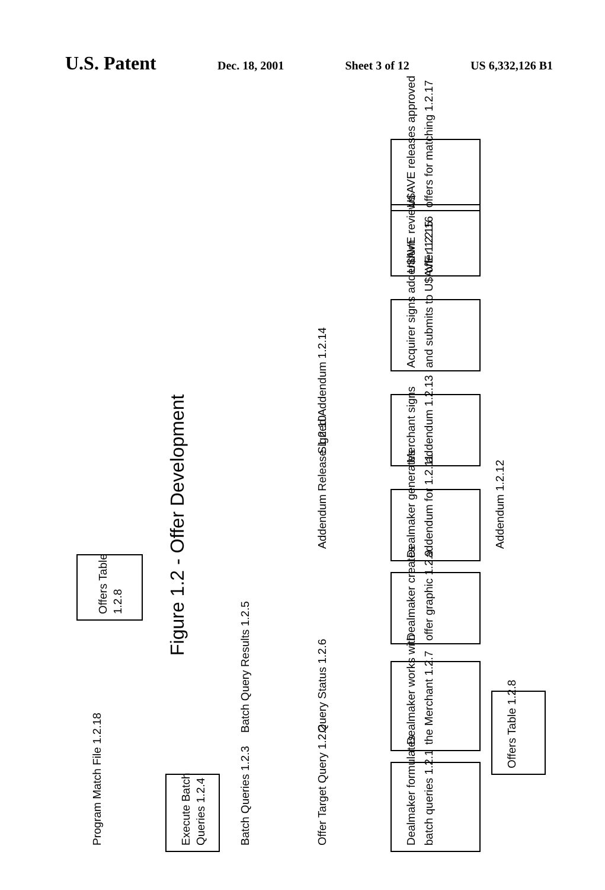U.S. Patent Dec. 18, 2001 Sheet 3 of 12 US 6,332,126 B1
Figure 1.2 - Offer Development
Dealmaker formulates
batch queries 1.2.1
Dealmaker works with
the Merchant 1.2.7
Dealmaker creates
offer graphic 1.2.9
Dealmaker generates
addendum for 1.2.11
Merchant signs
addendum 1.2.13
Acquirer signs addendum
and submits to U$AVE 1.2.15
U$AVE reviews
offer 1.2.16
U$AVE releases approved
offers for matching 1.2.17
Execute Batch
Queries 1.2.4
Program Match File 1.2.18
Batch Queries 1.2.3
Offer Target Query 1.2.2
Batch Query Results 1.2.5
Query Status 1.2.6
Offers Table
1.2.8
Addendum Release 1.2.10
Addendum 1.2.12
Signed Addendum 1.2.14
Offers Table 1.2.8